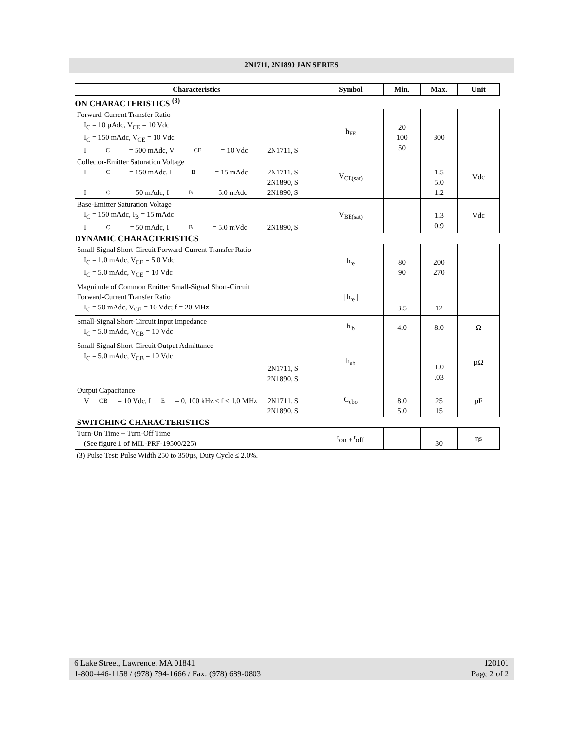2N1711, 2N1890 JAN SERIES
| Characteristics | Symbol | Min. | Max. | Unit |
| --- | --- | --- | --- | --- |
| ON CHARACTERISTICS <sup>(3)</sup> | | | | |
| Forward-Current Transfer Ratio I<sub>C</sub> = 10 µAdc, V<sub>CE</sub> = 10 Vdc I<sub>C</sub> = 150 mAdc, V<sub>CE</sub> = 10 Vdc I<sub>C</sub> = 500 mAdc, V<sub>CE</sub> = 10 Vdc 2N1711, S | h<sub>FE</sub> | 20 100 50 | 300 | |
| Collector-Emitter Saturation Voltage I<sub>C</sub> = 150 mAdc, I<sub>B</sub> = 15 mAdc 2N1711, S 2N1890, S I<sub>C</sub> = 50 mAdc, I<sub>B</sub> = 5.0 mAdc 2N1890, S | V<sub>CE(sat)</sub> | | 1.5 5.0 1.2 | Vdc |
| Base-Emitter Saturation Voltage I<sub>C</sub> = 150 mAdc, I<sub>B</sub> = 15 mAdc I<sub>C</sub> = 50 mAdc, I<sub>B</sub> = 5.0 mVdc 2N1890, S | V<sub>BE(sat)</sub> | | 1.3 0.9 | Vdc |
| DYNAMIC CHARACTERISTICS | | | | |
| Small-Signal Short-Circuit Forward-Current Transfer Ratio I<sub>C</sub> = 1.0 mAdc, V<sub>CE</sub> = 5.0 Vdc I<sub>C</sub> = 5.0 mAdc, V<sub>CE</sub> = 10 Vdc | h<sub>fe</sub> | 80 90 | 200 270 | |
| Magnitude of Common Emitter Small-Signal Short-Circuit Forward-Current Transfer Ratio I<sub>C</sub> = 50 mAdc, V<sub>CE</sub> = 10 Vdc; f = 20 MHz | / h<sub>fe</sub> / | 3.5 | 12 | |
| Small-Signal Short-Circuit Input Impedance I<sub>C</sub> = 5.0 mAdc, V<sub>CB</sub> = 10 Vdc | h<sub>ib</sub> | 4.0 | 8.0 | Ω |
| Small-Signal Short-Circuit Output Admittance I<sub>C</sub> = 5.0 mAdc, V<sub>CB</sub> = 10 Vdc 2N1711, S 2N1890, S | h<sub>ob</sub> | | 1.0 .03 | µΩ |
| Output Capacitance V<sub>CB</sub> = 10 Vdc, I<sub>E</sub> = 0, 100 kHz ≤ f ≤ 1.0 MHz 2N1711, S 2N1890, S | C<sub>obo</sub> | 8.0 5.0 | 25 15 | pF |
| SWITCHING CHARACTERISTICS | | | | |
| Turn-On Time + Turn-Off Time (See figure 1 of MIL-PRF-19500/225) | <sup>t</sup> on + <sup>t</sup>off | | 30 | ηs |
(3) Pulse Test: Pulse Width 250 to 350µs, Duty Cycle ≤ 2.0%.
6 Lake Street, Lawrence, MA 01841
1-800-446-1158 / (978) 794-1666 / Fax: (978) 689-0803
120101
Page 2 of 2